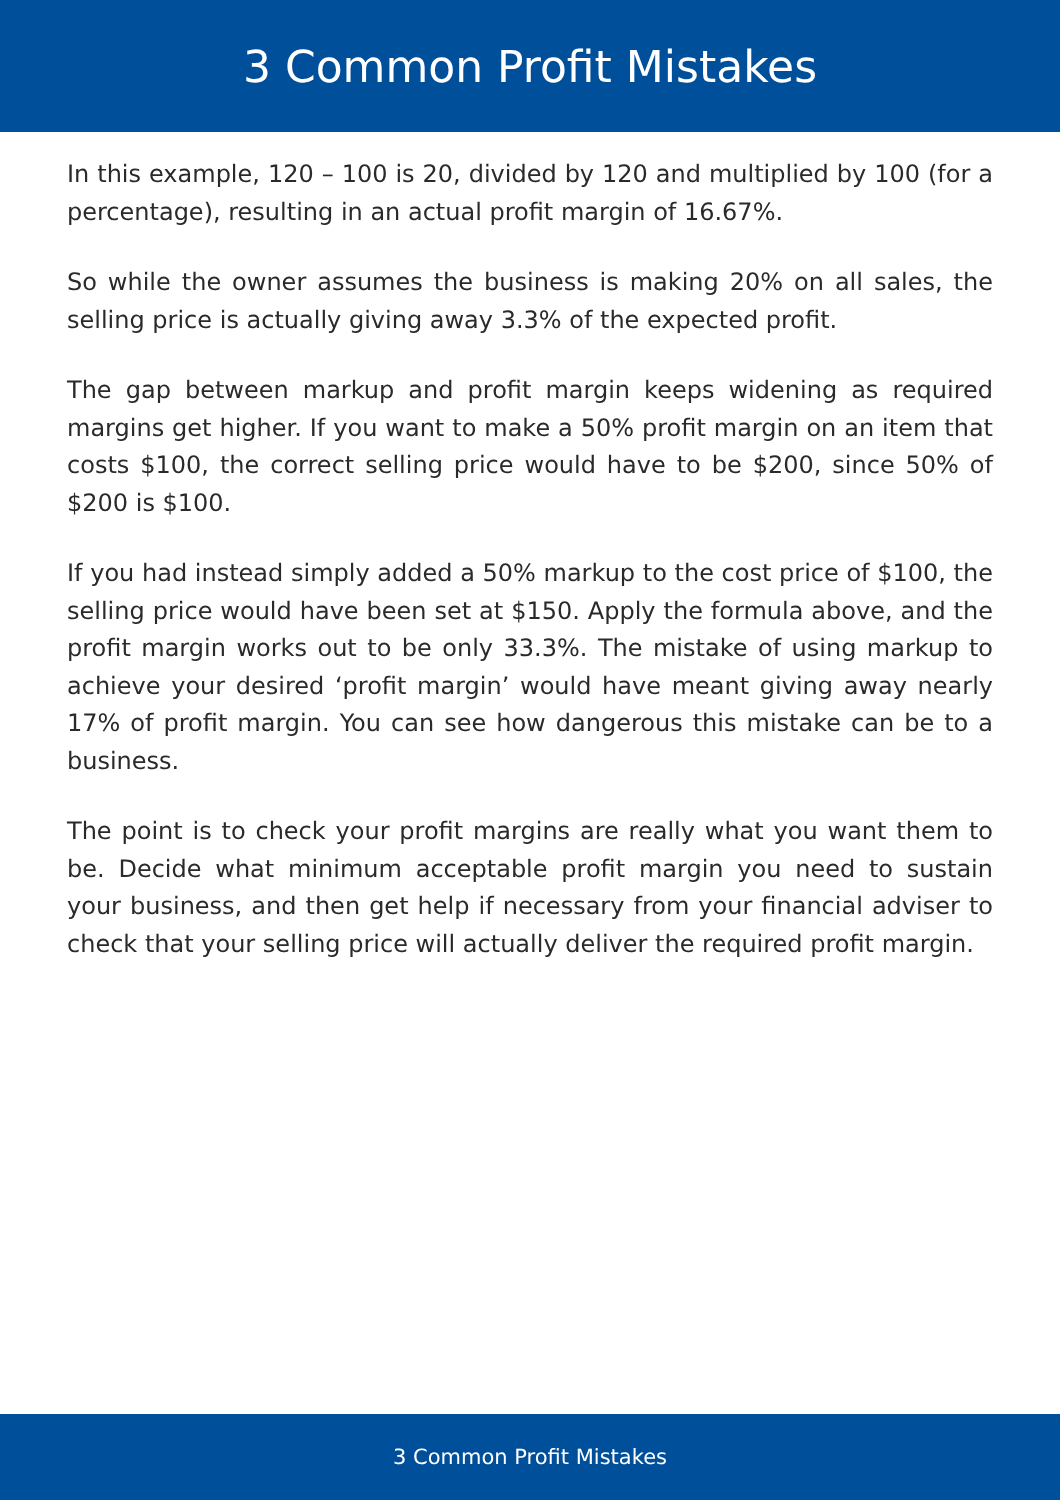3 Common Profit Mistakes
In this example, 120 – 100 is 20, divided by 120 and multiplied by 100 (for a percentage), resulting in an actual profit margin of 16.67%.
So while the owner assumes the business is making 20% on all sales, the selling price is actually giving away 3.3% of the expected profit.
The gap between markup and profit margin keeps widening as required margins get higher. If you want to make a 50% profit margin on an item that costs $100, the correct selling price would have to be $200, since 50% of $200 is $100.
If you had instead simply added a 50% markup to the cost price of $100, the selling price would have been set at $150. Apply the formula above, and the profit margin works out to be only 33.3%. The mistake of using markup to achieve your desired ‘profit margin’ would have meant giving away nearly 17% of profit margin. You can see how dangerous this mistake can be to a business.
The point is to check your profit margins are really what you want them to be. Decide what minimum acceptable profit margin you need to sustain your business, and then get help if necessary from your financial adviser to check that your selling price will actually deliver the required profit margin.
3 Common Profit Mistakes